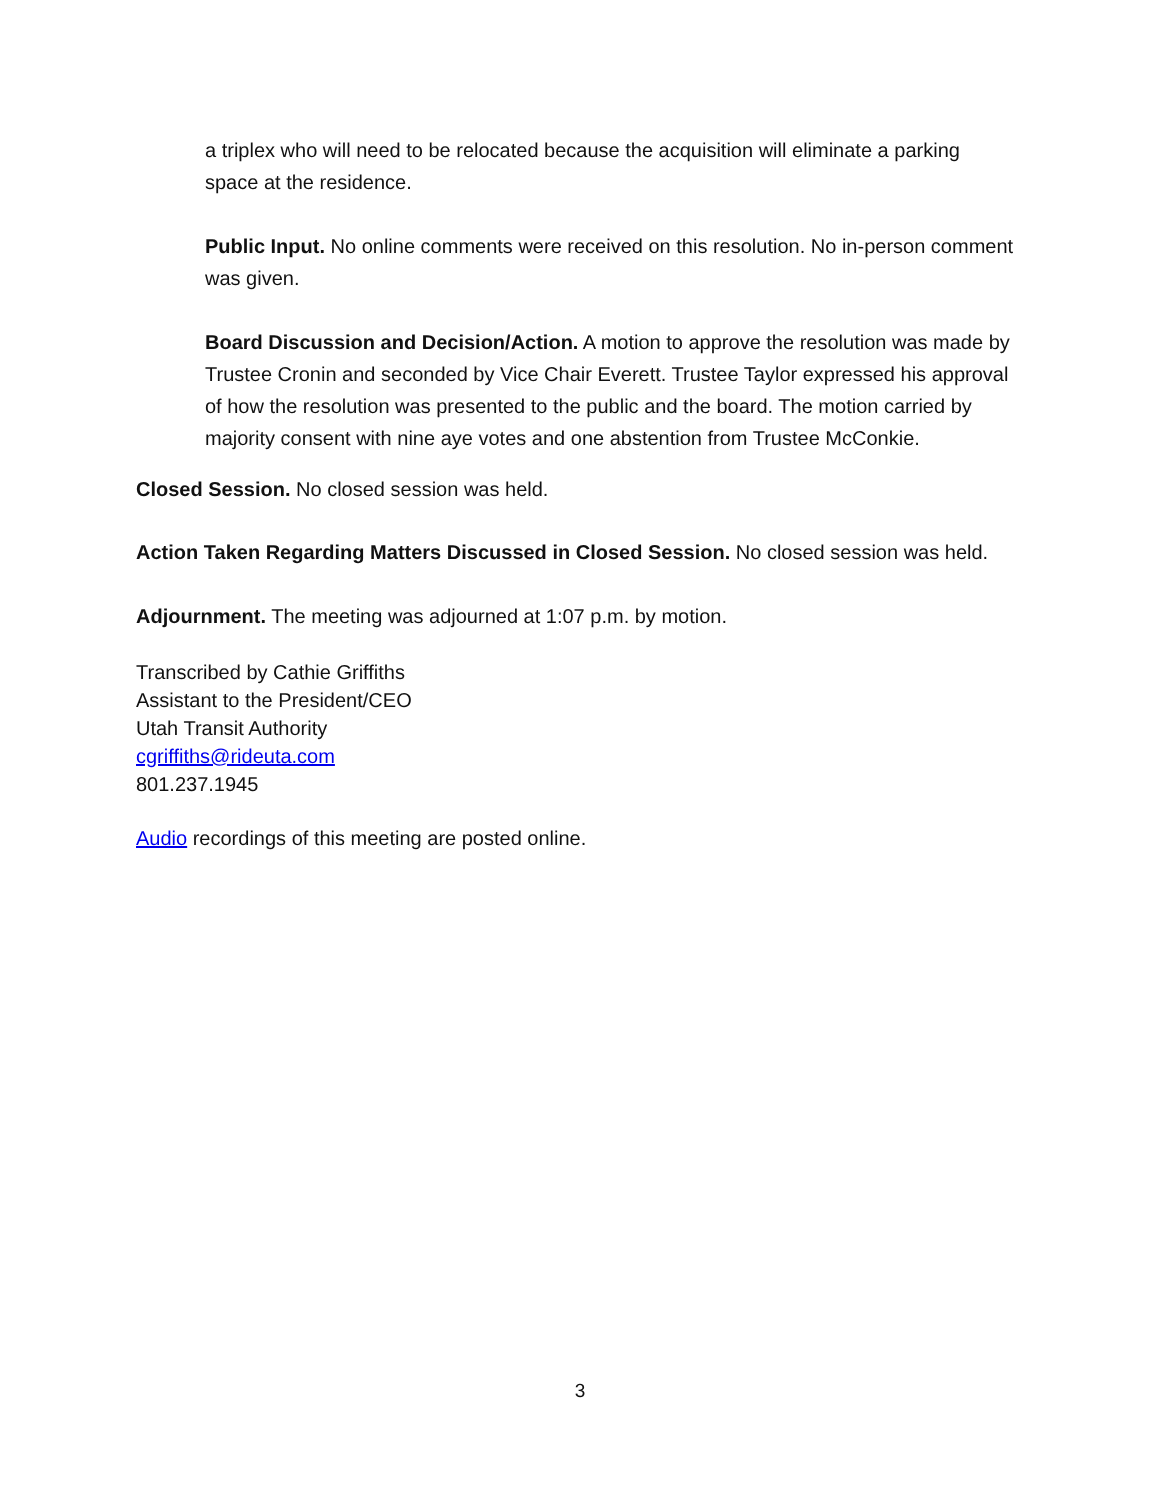a triplex who will need to be relocated because the acquisition will eliminate a parking space at the residence.
Public Input. No online comments were received on this resolution. No in-person comment was given.
Board Discussion and Decision/Action. A motion to approve the resolution was made by Trustee Cronin and seconded by Vice Chair Everett. Trustee Taylor expressed his approval of how the resolution was presented to the public and the board. The motion carried by majority consent with nine aye votes and one abstention from Trustee McConkie.
Closed Session. No closed session was held.
Action Taken Regarding Matters Discussed in Closed Session. No closed session was held.
Adjournment. The meeting was adjourned at 1:07 p.m. by motion.
Transcribed by Cathie Griffiths
Assistant to the President/CEO
Utah Transit Authority
cgriffiths@rideuta.com
801.237.1945
Audio recordings of this meeting are posted online.
3